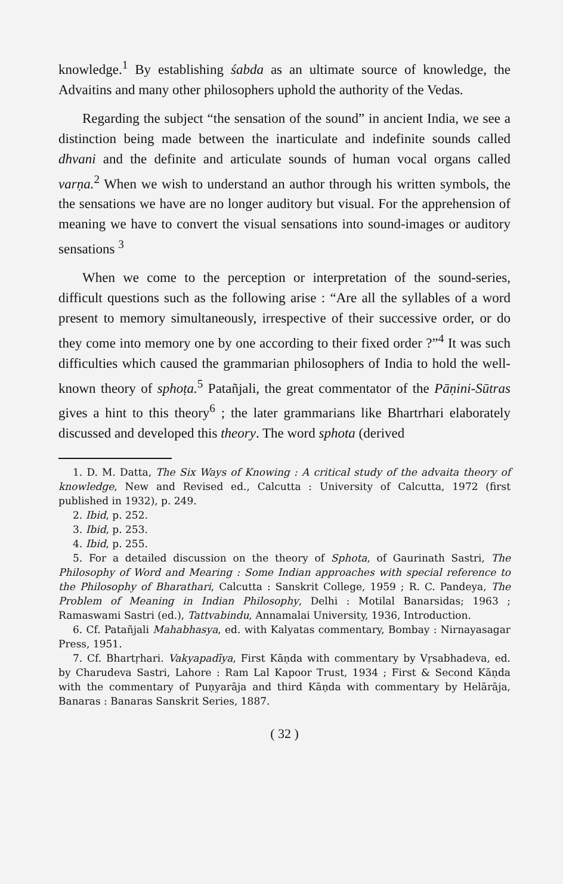knowledge.<sup>1</sup> By establishing śabda as an ultimate source of knowledge, the Advaitins and many other philosophers uphold the authority of the Vedas.
Regarding the subject “the sensation of the sound” in ancient India, we see a distinction being made between the inarticulate and indefinite sounds called dhvani and the definite and articulate sounds of human vocal organs called varṇa.<sup>2</sup> When we wish to understand an author through his written symbols, the the sensations we have are no longer auditory but visual. For the apprehension of meaning we have to convert the visual sensations into sound-images or auditory sensations <sup>3</sup>
When we come to the perception or interpretation of the sound-series, difficult questions such as the following arise : “Are all the syllables of a word present to memory simultaneously, irrespective of their successive order, or do they come into memory one by one according to their fixed order ?”<sup>4</sup> It was such difficulties which caused the grammarian philosophers of India to hold the well-known theory of sphoṭa.<sup>5</sup> Patañjali, the great commentator of the Pāṇini-Sūtras gives a hint to this theory<sup>6</sup> ; the later grammarians like Bhartrhari elaborately discussed and developed this theory. The word sphota (derived
1. D. M. Datta, The Six Ways of Knowing : A critical study of the advaita theory of knowledge, New and Revised ed., Calcutta : University of Calcutta, 1972 (first published in 1932), p. 249.
2. Ibid, p. 252.
3. Ibid, p. 253.
4. Ibid, p. 255.
5. For a detailed discussion on the theory of Sphota, of Gaurinath Sastri, The Philosophy of Word and Mearing : Some Indian approaches with special reference to the Philosophy of Bharathari, Calcutta : Sanskrit College, 1959 ; R. C. Pandeya, The Problem of Meaning in Indian Philosophy, Delhi : Motilal Banarsidas; 1963 ; Ramaswami Sastri (ed.), Tattvabindu, Annamalai University, 1936, Introduction.
6. Cf. Patañjali Mahabhasya, ed. with Kalyatas commentary, Bombay : Nirnayasagar Press, 1951.
7. Cf. Bhartṛhari. Vakyapadīya, First Kāṇda with commentary by Vṛsabhadeva, ed. by Charudeva Sastri, Lahore : Ram Lal Kapoor Trust, 1934 ; First & Second Kāṇda with the commentary of Puṇyarāja and third Kāṇda with commentary by Helārāja, Banaras : Banaras Sanskrit Series, 1887.
( 32 )